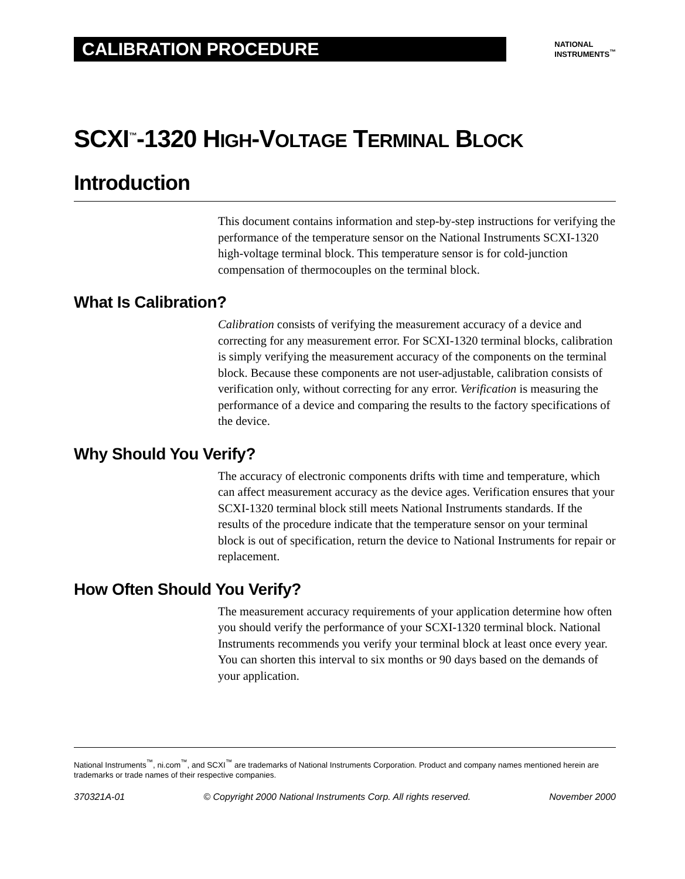CALIBRATION PROCEDURE
NATIONAL
INSTRUMENTS<sup>™</sup>
SCXI<sup>™</sup>-1320 HIGH-VOLTAGE TERMINAL BLOCK
Introduction
This document contains information and step-by-step instructions for verifying the performance of the temperature sensor on the National Instruments SCXI-1320 high-voltage terminal block. This temperature sensor is for cold-junction compensation of thermocouples on the terminal block.
What Is Calibration?
Calibration consists of verifying the measurement accuracy of a device and correcting for any measurement error. For SCXI-1320 terminal blocks, calibration is simply verifying the measurement accuracy of the components on the terminal block. Because these components are not user-adjustable, calibration consists of verification only, without correcting for any error. Verification is measuring the performance of a device and comparing the results to the factory specifications of the device.
Why Should You Verify?
The accuracy of electronic components drifts with time and temperature, which can affect measurement accuracy as the device ages. Verification ensures that your SCXI-1320 terminal block still meets National Instruments standards. If the results of the procedure indicate that the temperature sensor on your terminal block is out of specification, return the device to National Instruments for repair or replacement.
How Often Should You Verify?
The measurement accuracy requirements of your application determine how often you should verify the performance of your SCXI-1320 terminal block. National Instruments recommends you verify your terminal block at least once every year. You can shorten this interval to six months or 90 days based on the demands of your application.
National Instruments<sup>™</sup>, ni.com<sup>™</sup>, and SCXI<sup>™</sup> are trademarks of National Instruments Corporation. Product and company names mentioned herein are trademarks or trade names of their respective companies.
370321A-01 © Copyright 2000 National Instruments Corp. All rights reserved. November 2000